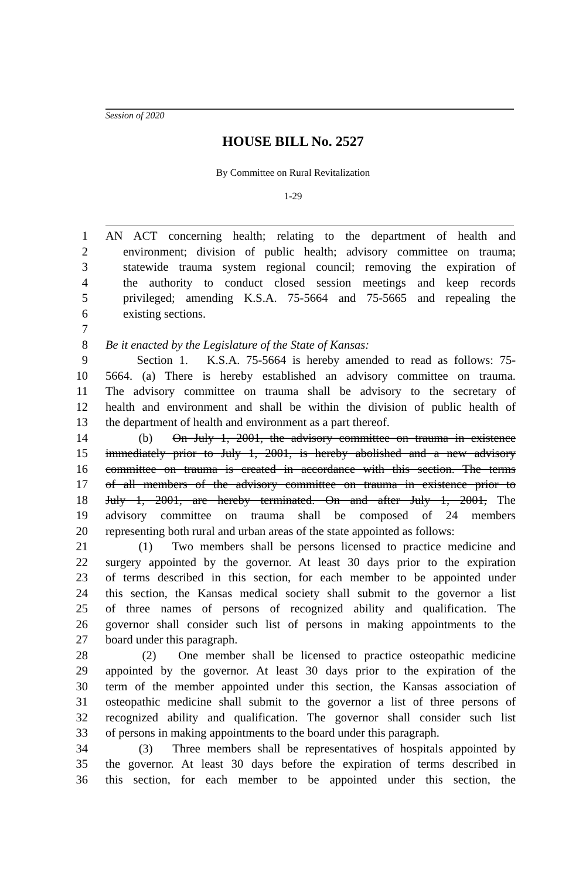Session of 2020
HOUSE BILL No. 2527
By Committee on Rural Revitalization
1-29
1 AN ACT concerning health; relating to the department of health and
2 environment; division of public health; advisory committee on trauma;
3 statewide trauma system regional council; removing the expiration of
4 the authority to conduct closed session meetings and keep records
5 privileged; amending K.S.A. 75-5664 and 75-5665 and repealing the
6 existing sections.
7
8 Be it enacted by the Legislature of the State of Kansas:
9 Section 1. K.S.A. 75-5664 is hereby amended to read as follows: 75-
10 5664. (a) There is hereby established an advisory committee on trauma.
11 The advisory committee on trauma shall be advisory to the secretary of
12 health and environment and shall be within the division of public health of
13 the department of health and environment as a part thereof.
14 (b) On July 1, 2001, the advisory committee on trauma in existence
15 immediately prior to July 1, 2001, is hereby abolished and a new advisory
16 committee on trauma is created in accordance with this section. The terms
17 of all members of the advisory committee on trauma in existence prior to
18 July 1, 2001, are hereby terminated. On and after July 1, 2001, The
19 advisory committee on trauma shall be composed of 24 members
20 representing both rural and urban areas of the state appointed as follows:
21 (1) Two members shall be persons licensed to practice medicine and
22 surgery appointed by the governor. At least 30 days prior to the expiration
23 of terms described in this section, for each member to be appointed under
24 this section, the Kansas medical society shall submit to the governor a list
25 of three names of persons of recognized ability and qualification. The
26 governor shall consider such list of persons in making appointments to the
27 board under this paragraph.
28 (2) One member shall be licensed to practice osteopathic medicine
29 appointed by the governor. At least 30 days prior to the expiration of the
30 term of the member appointed under this section, the Kansas association of
31 osteopathic medicine shall submit to the governor a list of three persons of
32 recognized ability and qualification. The governor shall consider such list
33 of persons in making appointments to the board under this paragraph.
34 (3) Three members shall be representatives of hospitals appointed by
35 the governor. At least 30 days before the expiration of terms described in
36 this section, for each member to be appointed under this section, the